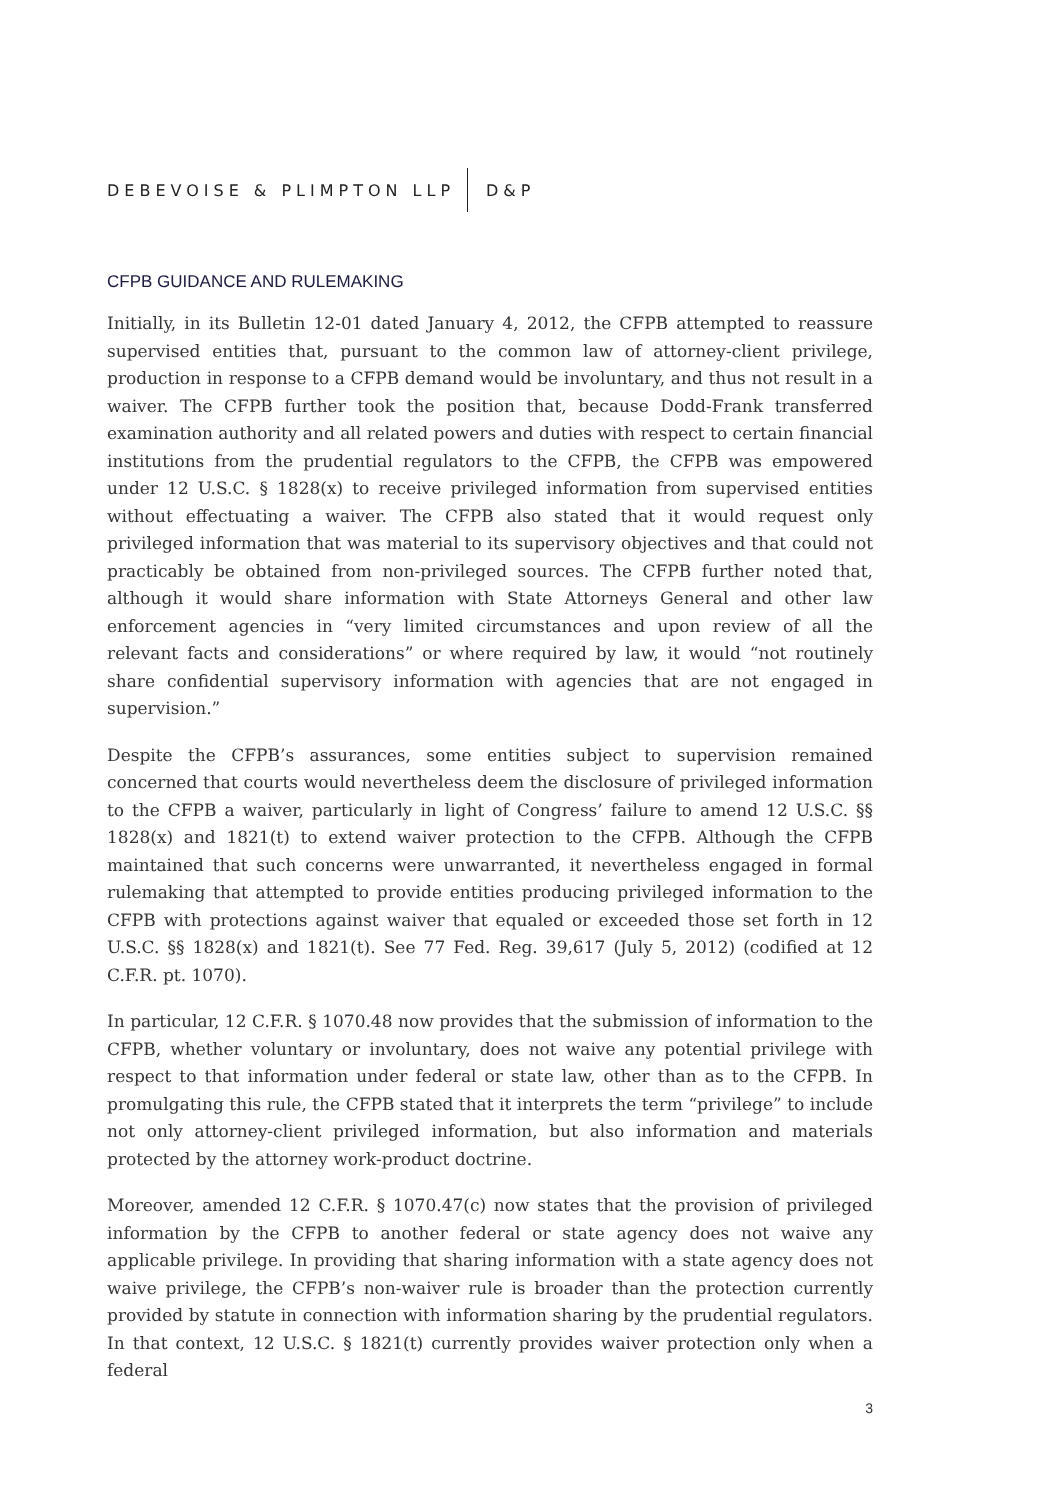DEBEVOISE & PLIMPTON LLP D&P
CFPB GUIDANCE AND RULEMAKING
Initially, in its Bulletin 12-01 dated January 4, 2012, the CFPB attempted to reassure supervised entities that, pursuant to the common law of attorney-client privilege, production in response to a CFPB demand would be involuntary, and thus not result in a waiver. The CFPB further took the position that, because Dodd-Frank transferred examination authority and all related powers and duties with respect to certain financial institutions from the prudential regulators to the CFPB, the CFPB was empowered under 12 U.S.C. § 1828(x) to receive privileged information from supervised entities without effectuating a waiver. The CFPB also stated that it would request only privileged information that was material to its supervisory objectives and that could not practicably be obtained from non-privileged sources. The CFPB further noted that, although it would share information with State Attorneys General and other law enforcement agencies in “very limited circumstances and upon review of all the relevant facts and considerations” or where required by law, it would “not routinely share confidential supervisory information with agencies that are not engaged in supervision.”
Despite the CFPB’s assurances, some entities subject to supervision remained concerned that courts would nevertheless deem the disclosure of privileged information to the CFPB a waiver, particularly in light of Congress’ failure to amend 12 U.S.C. §§ 1828(x) and 1821(t) to extend waiver protection to the CFPB. Although the CFPB maintained that such concerns were unwarranted, it nevertheless engaged in formal rulemaking that attempted to provide entities producing privileged information to the CFPB with protections against waiver that equaled or exceeded those set forth in 12 U.S.C. §§ 1828(x) and 1821(t). See 77 Fed. Reg. 39,617 (July 5, 2012) (codified at 12 C.F.R. pt. 1070).
In particular, 12 C.F.R. § 1070.48 now provides that the submission of information to the CFPB, whether voluntary or involuntary, does not waive any potential privilege with respect to that information under federal or state law, other than as to the CFPB. In promulgating this rule, the CFPB stated that it interprets the term “privilege” to include not only attorney-client privileged information, but also information and materials protected by the attorney work-product doctrine.
Moreover, amended 12 C.F.R. § 1070.47(c) now states that the provision of privileged information by the CFPB to another federal or state agency does not waive any applicable privilege. In providing that sharing information with a state agency does not waive privilege, the CFPB’s non-waiver rule is broader than the protection currently provided by statute in connection with information sharing by the prudential regulators. In that context, 12 U.S.C. § 1821(t) currently provides waiver protection only when a federal
3